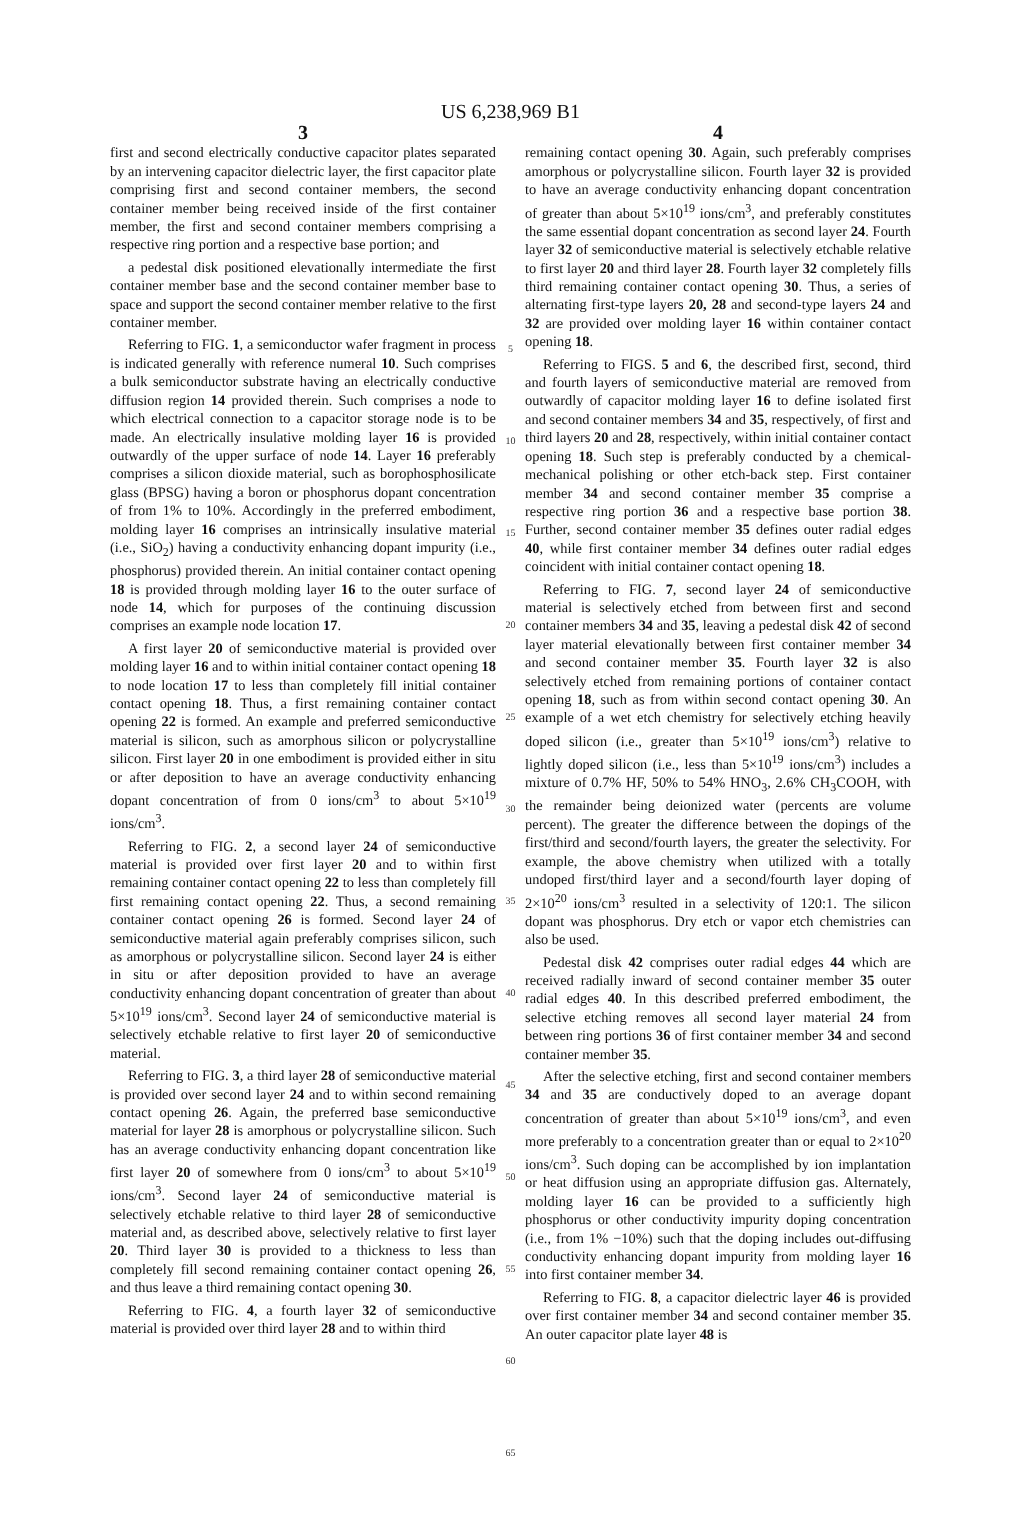US 6,238,969 B1
3
first and second electrically conductive capacitor plates separated by an intervening capacitor dielectric layer, the first capacitor plate comprising first and second container members, the second container member being received inside of the first container member, the first and second container members comprising a respective ring portion and a respective base portion; and
a pedestal disk positioned elevationally intermediate the first container member base and the second container member base to space and support the second container member relative to the first container member.
Referring to FIG. 1, a semiconductor wafer fragment in process is indicated generally with reference numeral 10. Such comprises a bulk semiconductor substrate having an electrically conductive diffusion region 14 provided therein. Such comprises a node to which electrical connection to a capacitor storage node is to be made. An electrically insulative molding layer 16 is provided outwardly of the upper surface of node 14. Layer 16 preferably comprises a silicon dioxide material, such as borophosphosilicate glass (BPSG) having a boron or phosphorus dopant concentration of from 1% to 10%. Accordingly in the preferred embodiment, molding layer 16 comprises an intrinsically insulative material (i.e., SiO<sub>2</sub>) having a conductivity enhancing dopant impurity (i.e., phosphorus) provided therein. An initial container contact opening 18 is provided through molding layer 16 to the outer surface of node 14, which for purposes of the continuing discussion comprises an example node location 17.
A first layer 20 of semiconductive material is provided over molding layer 16 and to within initial container contact opening 18 to node location 17 to less than completely fill initial container contact opening 18. Thus, a first remaining container contact opening 22 is formed. An example and preferred semiconductive material is silicon, such as amorphous silicon or polycrystalline silicon. First layer 20 in one embodiment is provided either in situ or after deposition to have an average conductivity enhancing dopant concentration of from 0 ions/cm<sup>3</sup> to about 5×10<sup>19</sup> ions/cm<sup>3</sup>.
Referring to FIG. 2, a second layer 24 of semiconductive material is provided over first layer 20 and to within first remaining container contact opening 22 to less than completely fill first remaining contact opening 22. Thus, a second remaining container contact opening 26 is formed. Second layer 24 of semiconductive material again preferably comprises silicon, such as amorphous or polycrystalline silicon. Second layer 24 is either in situ or after deposition provided to have an average conductivity enhancing dopant concentration of greater than about 5×10<sup>19</sup> ions/cm<sup>3</sup>. Second layer 24 of semiconductive material is selectively etchable relative to first layer 20 of semiconductive material.
Referring to FIG. 3, a third layer 28 of semiconductive material is provided over second layer 24 and to within second remaining contact opening 26. Again, the preferred base semiconductive material for layer 28 is amorphous or polycrystalline silicon. Such has an average conductivity enhancing dopant concentration like first layer 20 of somewhere from 0 ions/cm<sup>3</sup> to about 5×10<sup>19</sup> ions/cm<sup>3</sup>. Second layer 24 of semiconductive material is selectively etchable relative to third layer 28 of semiconductive material and, as described above, selectively relative to first layer 20. Third layer 30 is provided to a thickness to less than completely fill second remaining container contact opening 26, and thus leave a third remaining contact opening 30.
Referring to FIG. 4, a fourth layer 32 of semiconductive material is provided over third layer 28 and to within third
5
10
15
20
25
30
35
40
45
50
55
60
65
4
remaining contact opening 30. Again, such preferably comprises amorphous or polycrystalline silicon. Fourth layer 32 is provided to have an average conductivity enhancing dopant concentration of greater than about 5×10<sup>19</sup> ions/cm<sup>3</sup>, and preferably constitutes the same essential dopant concentration as second layer 24. Fourth layer 32 of semiconductive material is selectively etchable relative to first layer 20 and third layer 28. Fourth layer 32 completely fills third remaining container contact opening 30. Thus, a series of alternating first-type layers 20, 28 and second-type layers 24 and 32 are provided over molding layer 16 within container contact opening 18.
Referring to FIGS. 5 and 6, the described first, second, third and fourth layers of semiconductive material are removed from outwardly of capacitor molding layer 16 to define isolated first and second container members 34 and 35, respectively, of first and third layers 20 and 28, respectively, within initial container contact opening 18. Such step is preferably conducted by a chemical-mechanical polishing or other etch-back step. First container member 34 and second container member 35 comprise a respective ring portion 36 and a respective base portion 38. Further, second container member 35 defines outer radial edges 40, while first container member 34 defines outer radial edges coincident with initial container contact opening 18.
Referring to FIG. 7, second layer 24 of semiconductive material is selectively etched from between first and second container members 34 and 35, leaving a pedestal disk 42 of second layer material elevationally between first container member 34 and second container member 35. Fourth layer 32 is also selectively etched from remaining portions of container contact opening 18, such as from within second contact opening 30. An example of a wet etch chemistry for selectively etching heavily doped silicon (i.e., greater than 5×10<sup>19</sup> ions/cm<sup>3</sup>) relative to lightly doped silicon (i.e., less than 5×10<sup>19</sup> ions/cm<sup>3</sup>) includes a mixture of 0.7% HF, 50% to 54% HNO<sub>3</sub>, 2.6% CH<sub>3</sub>COOH, with the remainder being deionized water (percents are volume percent). The greater the difference between the dopings of the first/third and second/fourth layers, the greater the selectivity. For example, the above chemistry when utilized with a totally undoped first/third layer and a second/fourth layer doping of 2×10<sup>20</sup> ions/cm<sup>3</sup> resulted in a selectivity of 120:1. The silicon dopant was phosphorus. Dry etch or vapor etch chemistries can also be used.
Pedestal disk 42 comprises outer radial edges 44 which are received radially inward of second container member 35 outer radial edges 40. In this described preferred embodiment, the selective etching removes all second layer material 24 from between ring portions 36 of first container member 34 and second container member 35.
After the selective etching, first and second container members 34 and 35 are conductively doped to an average dopant concentration of greater than about 5×10<sup>19</sup> ions/cm<sup>3</sup>, and even more preferably to a concentration greater than or equal to 2×10<sup>20</sup> ions/cm<sup>3</sup>. Such doping can be accomplished by ion implantation or heat diffusion using an appropriate diffusion gas. Alternately, molding layer 16 can be provided to a sufficiently high phosphorus or other conductivity impurity doping concentration (i.e., from 1% −10%) such that the doping includes out-diffusing conductivity enhancing dopant impurity from molding layer 16 into first container member 34.
Referring to FIG. 8, a capacitor dielectric layer 46 is provided over first container member 34 and second container member 35. An outer capacitor plate layer 48 is